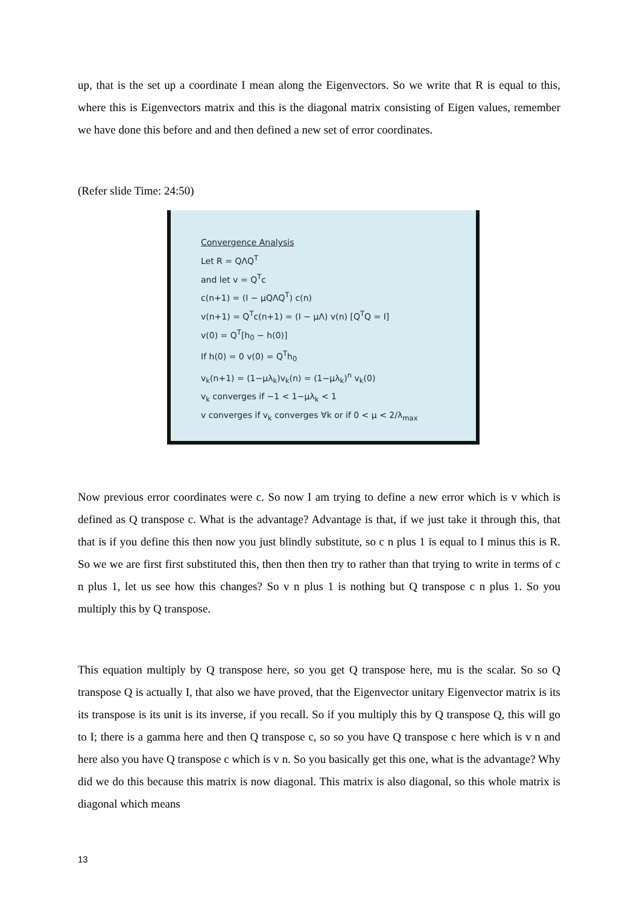up, that is the set up a coordinate I mean along the Eigenvectors. So we write that R is equal to this, where this is Eigenvectors matrix and this is the diagonal matrix consisting of Eigen values, remember we have done this before and and then defined a new set of error coordinates.
(Refer slide Time: 24:50)
Convergence Analysis
Let R = QΛQ<sup>T</sup>
and let v = Q<sup>T</sup>c
c(n+1) = (I − μQΛQ<sup>T</sup>) c(n)
v(n+1) = Q<sup>T</sup>c(n+1) = (I − μΛ) v(n) [Q<sup>T</sup>Q = I]
v(0) = Q<sup>T</sup>[h<sub>0</sub> − h(0)]
If h(0) = 0 v(0) = Q<sup>T</sup>h<sub>0</sub>
v<sub>k</sub>(n+1) = (1−μλ<sub>k</sub>)v<sub>k</sub>(n) = (1−μλ<sub>k</sub>)<sup>n</sup> v<sub>k</sub>(0)
v<sub>k</sub> converges if −1 < 1−μλ<sub>k</sub> < 1
v converges if v<sub>k</sub> converges ∀k or if 0 < μ < 2/λ<sub>max</sub>
Now previous error coordinates were c. So now I am trying to define a new error which is v which is defined as Q transpose c. What is the advantage? Advantage is that, if we just take it through this, that that is if you define this then now you just blindly substitute, so c n plus 1 is equal to I minus this is R. So we we are first first substituted this, then then then try to rather than that trying to write in terms of c n plus 1, let us see how this changes? So v n plus 1 is nothing but Q transpose c n plus 1. So you multiply this by Q transpose.
This equation multiply by Q transpose here, so you get Q transpose here, mu is the scalar. So so Q transpose Q is actually I, that also we have proved, that the Eigenvector unitary Eigenvector matrix is its its transpose is its unit is its inverse, if you recall. So if you multiply this by Q transpose Q, this will go to I; there is a gamma here and then Q transpose c, so so you have Q transpose c here which is v n and here also you have Q transpose c which is v n. So you basically get this one, what is the advantage? Why did we do this because this matrix is now diagonal. This matrix is also diagonal, so this whole matrix is diagonal which means
13